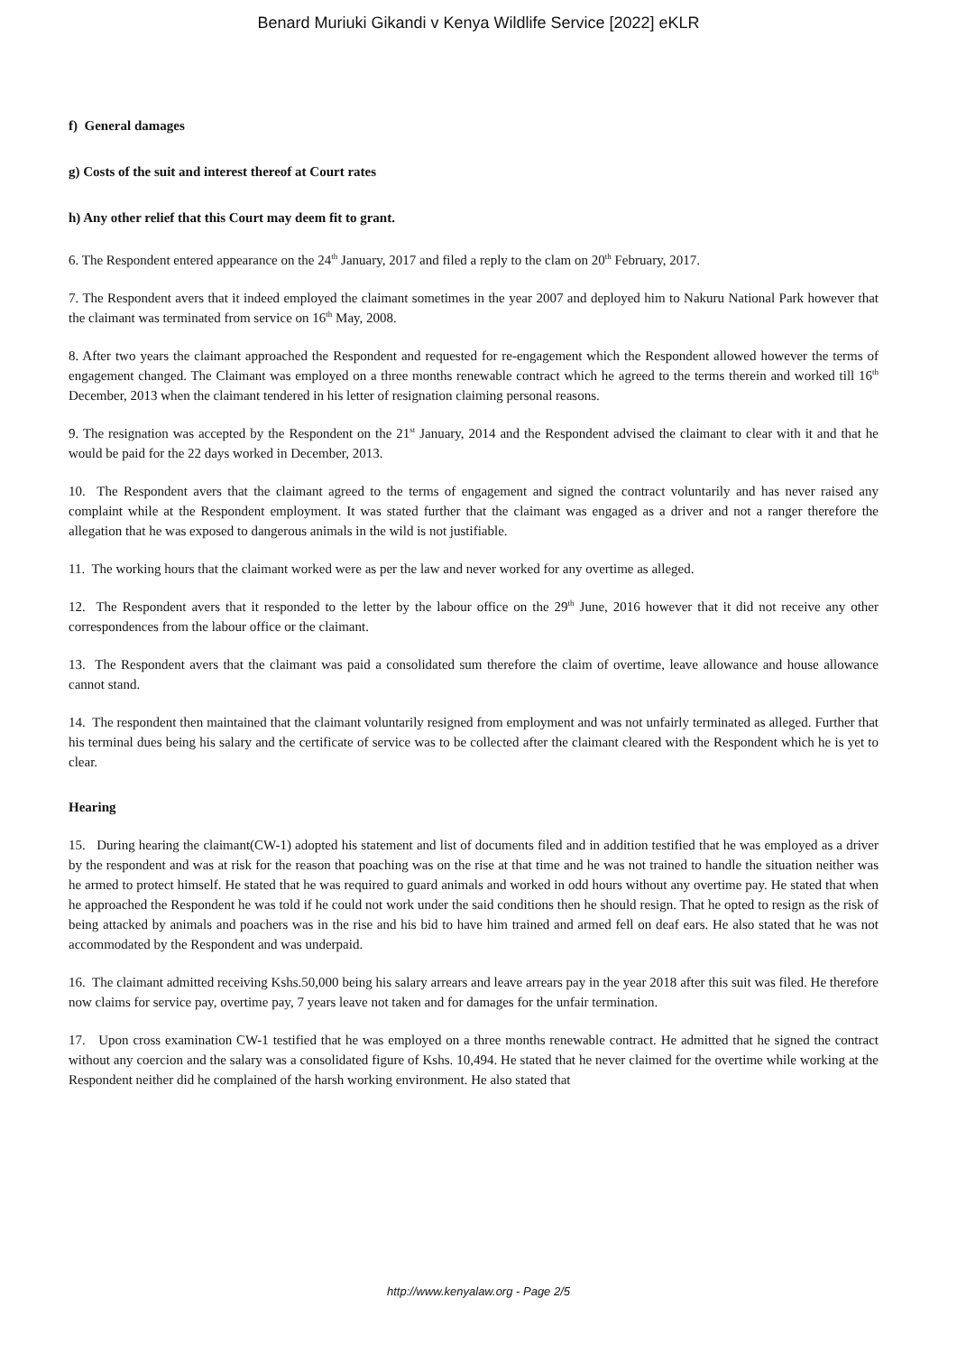Benard Muriuki Gikandi v Kenya Wildlife Service [2022] eKLR
f) General damages
g) Costs of the suit and interest thereof at Court rates
h) Any other relief that this Court may deem fit to grant.
6. The Respondent entered appearance on the 24<sup>th</sup> January, 2017 and filed a reply to the clam on 20<sup>th</sup> February, 2017.
7. The Respondent avers that it indeed employed the claimant sometimes in the year 2007 and deployed him to Nakuru National Park however that the claimant was terminated from service on 16<sup>th</sup> May, 2008.
8. After two years the claimant approached the Respondent and requested for re-engagement which the Respondent allowed however the terms of engagement changed. The Claimant was employed on a three months renewable contract which he agreed to the terms therein and worked till 16<sup>th</sup> December, 2013 when the claimant tendered in his letter of resignation claiming personal reasons.
9. The resignation was accepted by the Respondent on the 21<sup>st</sup> January, 2014 and the Respondent advised the claimant to clear with it and that he would be paid for the 22 days worked in December, 2013.
10. The Respondent avers that the claimant agreed to the terms of engagement and signed the contract voluntarily and has never raised any complaint while at the Respondent employment. It was stated further that the claimant was engaged as a driver and not a ranger therefore the allegation that he was exposed to dangerous animals in the wild is not justifiable.
11. The working hours that the claimant worked were as per the law and never worked for any overtime as alleged.
12. The Respondent avers that it responded to the letter by the labour office on the 29<sup>th</sup> June, 2016 however that it did not receive any other correspondences from the labour office or the claimant.
13. The Respondent avers that the claimant was paid a consolidated sum therefore the claim of overtime, leave allowance and house allowance cannot stand.
14. The respondent then maintained that the claimant voluntarily resigned from employment and was not unfairly terminated as alleged. Further that his terminal dues being his salary and the certificate of service was to be collected after the claimant cleared with the Respondent which he is yet to clear.
Hearing
15. During hearing the claimant(CW-1) adopted his statement and list of documents filed and in addition testified that he was employed as a driver by the respondent and was at risk for the reason that poaching was on the rise at that time and he was not trained to handle the situation neither was he armed to protect himself. He stated that he was required to guard animals and worked in odd hours without any overtime pay. He stated that when he approached the Respondent he was told if he could not work under the said conditions then he should resign. That he opted to resign as the risk of being attacked by animals and poachers was in the rise and his bid to have him trained and armed fell on deaf ears. He also stated that he was not accommodated by the Respondent and was underpaid.
16. The claimant admitted receiving Kshs.50,000 being his salary arrears and leave arrears pay in the year 2018 after this suit was filed. He therefore now claims for service pay, overtime pay, 7 years leave not taken and for damages for the unfair termination.
17. Upon cross examination CW-1 testified that he was employed on a three months renewable contract. He admitted that he signed the contract without any coercion and the salary was a consolidated figure of Kshs. 10,494. He stated that he never claimed for the overtime while working at the Respondent neither did he complained of the harsh working environment. He also stated that
http://www.kenyalaw.org - Page 2/5